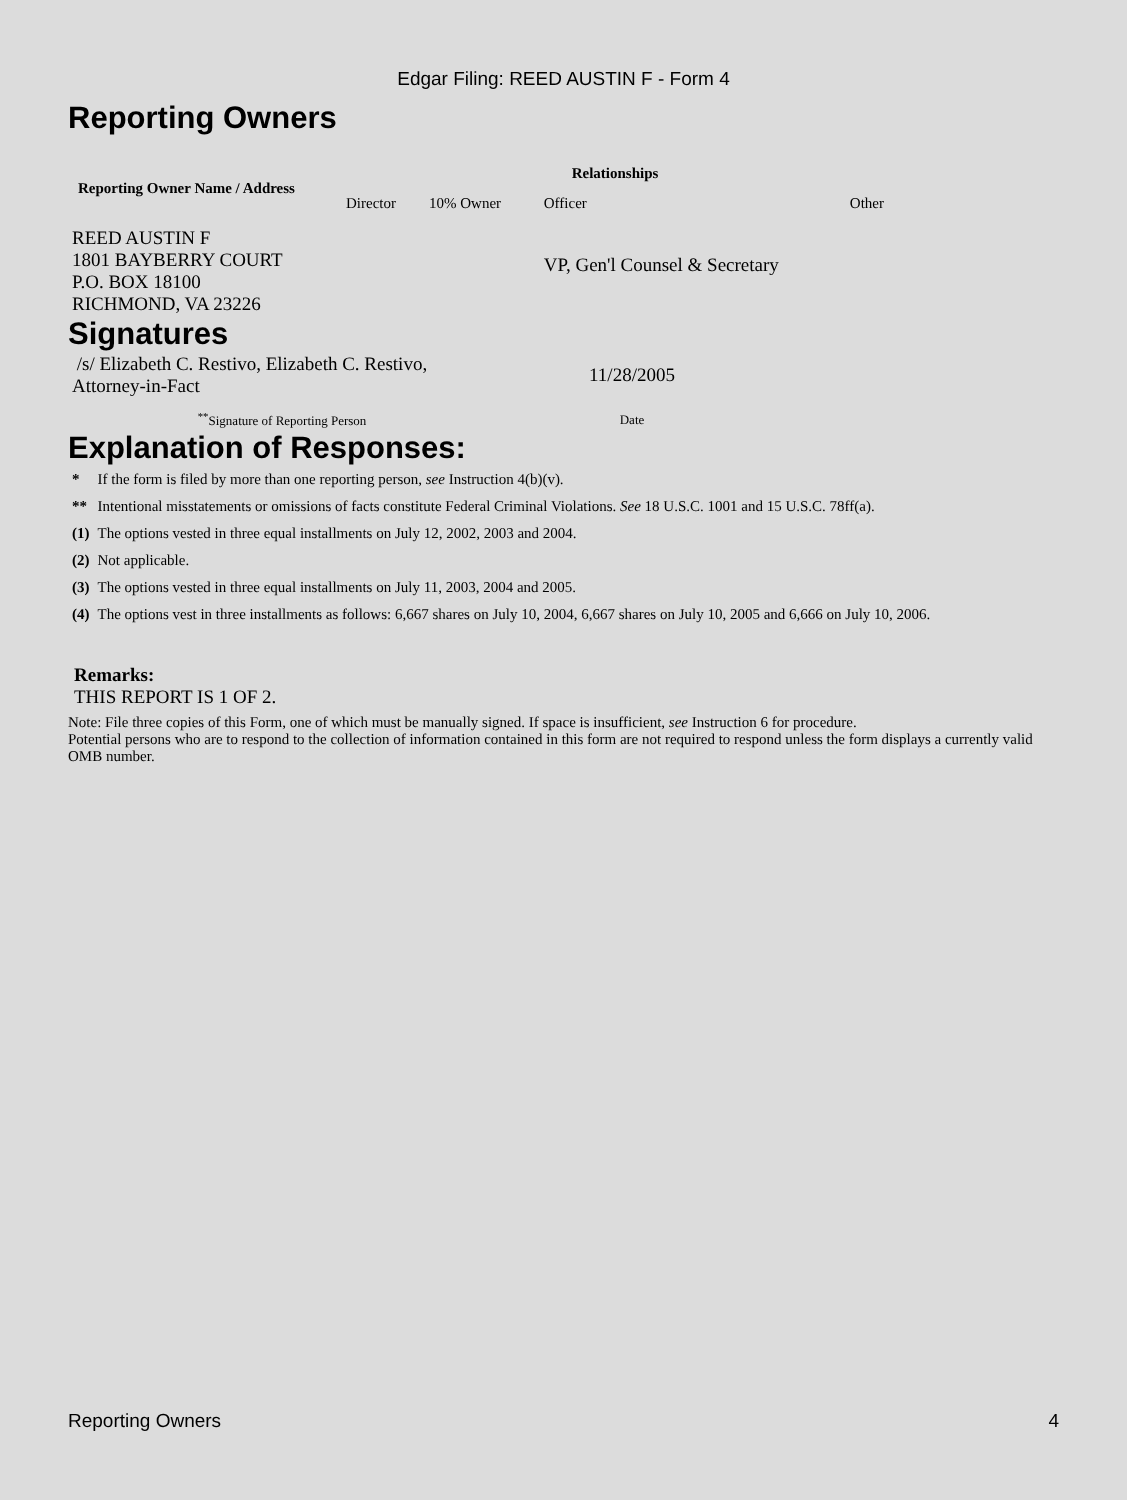Edgar Filing: REED AUSTIN F - Form 4
Reporting Owners
| Reporting Owner Name / Address | Relationships | | | |
| --- | --- | --- | --- | --- |
| | Director | 10% Owner | Officer | Other |
| REED AUSTIN F 1801 BAYBERRY COURT P.O. BOX 18100 RICHMOND, VA 23226 | | | VP, Gen'l Counsel & Secretary | |
Signatures
| /s/ Elizabeth C. Restivo, Elizabeth C. Restivo, Attorney-in-Fact | 11/28/2005 |
| <sup>**</sup> Signature of Reporting Person | Date |
Explanation of Responses:
| * | If the form is filed by more than one reporting person, see Instruction 4(b)(v). |
| ** | Intentional misstatements or omissions of facts constitute Federal Criminal Violations. See 18 U.S.C. 1001 and 15 U.S.C. 78ff(a). |
| (1) | The options vested in three equal installments on July 12, 2002, 2003 and 2004. |
| (2) | Not applicable. |
| (3) | The options vested in three equal installments on July 11, 2003, 2004 and 2005. |
| (4) | The options vest in three installments as follows: 6,667 shares on July 10, 2004, 6,667 shares on July 10, 2005 and 6,666 on July 10, 2006. |
Remarks:
THIS REPORT IS 1 OF 2.
Note: File three copies of this Form, one of which must be manually signed. If space is insufficient, see Instruction 6 for procedure.
Potential persons who are to respond to the collection of information contained in this form are not required to respond unless the form displays a currently valid OMB number.
Reporting Owners 4